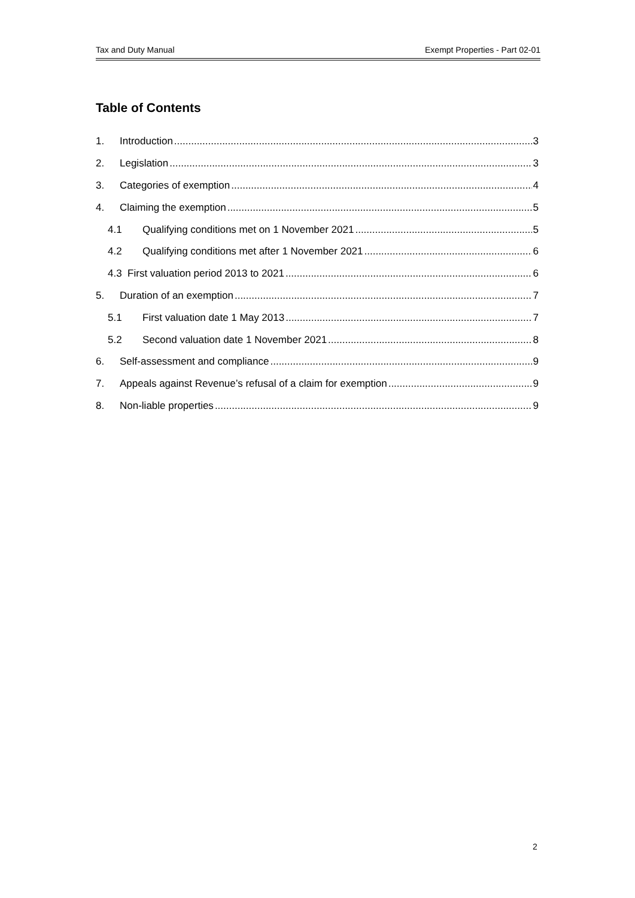Tax and Duty Manual Exempt Properties - Part 02-01
Table of Contents
1. Introduction 3
2. Legislation 3
3. Categories of exemption 4
4. Claiming the exemption 5
4.1 Qualifying conditions met on 1 November 2021 5
4.2 Qualifying conditions met after 1 November 2021 6
4.3 First valuation period 2013 to 2021 6
5. Duration of an exemption 7
5.1 First valuation date 1 May 2013 7
5.2 Second valuation date 1 November 2021 8
6. Self-assessment and compliance 9
7. Appeals against Revenue’s refusal of a claim for exemption 9
8. Non-liable properties 9
2